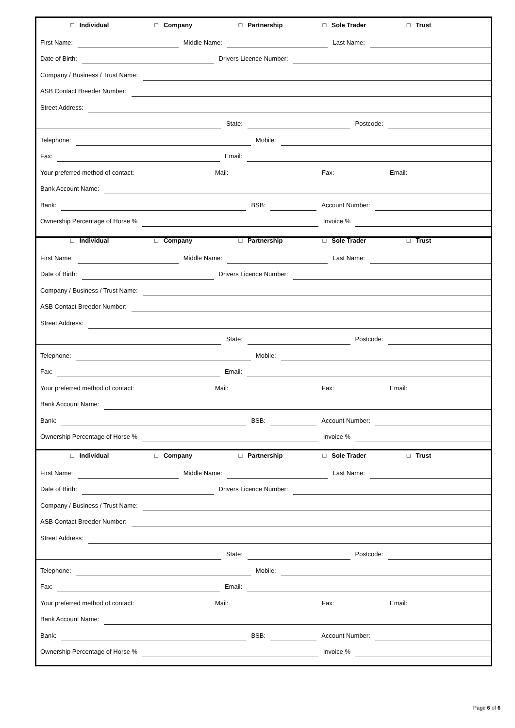□ Individual □ Company □ Partnership □ Sole Trader □ Trust
First Name:
Middle Name:
Last Name:
Date of Birth:
Drivers Licence Number:
Company / Business / Trust Name:
ASB Contact Breeder Number:
Street Address:
State:
Postcode:
Telephone:
Mobile:
Fax:
Email:
Your preferred method of contact: Mail: Fax: Email:
Bank Account Name:
Bank:
BSB:
Account Number:
Ownership Percentage of Horse %
Invoice %
□ Individual □ Company □ Partnership □ Sole Trader □ Trust
First Name:
Middle Name:
Last Name:
Date of Birth:
Drivers Licence Number:
Company / Business / Trust Name:
ASB Contact Breeder Number:
Street Address:
State:
Postcode:
Telephone:
Mobile:
Fax:
Email:
Your preferred method of contact: Mail: Fax: Email:
Bank Account Name:
Bank:
BSB:
Account Number:
Ownership Percentage of Horse %
Invoice %
□ Individual □ Company □ Partnership □ Sole Trader □ Trust
First Name:
Middle Name:
Last Name:
Date of Birth:
Drivers Licence Number:
Company / Business / Trust Name:
ASB Contact Breeder Number:
Street Address:
State:
Postcode:
Telephone:
Mobile:
Fax:
Email:
Your preferred method of contact: Mail: Fax: Email:
Bank Account Name:
Bank:
BSB:
Account Number:
Ownership Percentage of Horse %
Invoice %
Page 6 of 6